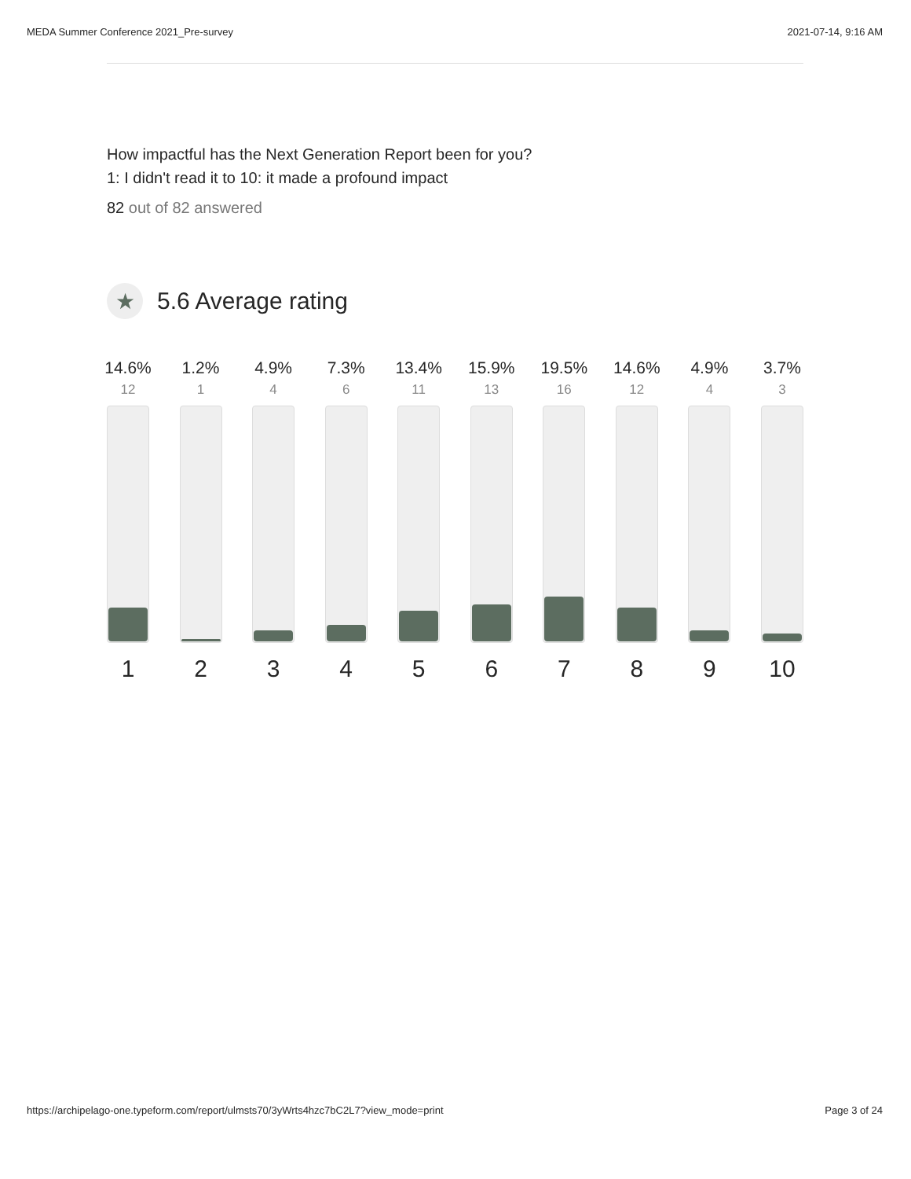MEDA Summer Conference 2021_Pre-survey 2021-07-14, 9:16 AM
How impactful has the Next Generation Report been for you?
1: I didn't read it to 10: it made a profound impact
82 out of 82 answered
★
5.6 Average rating
14.6%
12
1
1.2%
1
2
4.9%
4
3
7.3%
6
4
13.4%
11
5
15.9%
13
6
19.5%
16
7
14.6%
12
8
4.9%
4
9
3.7%
3
10
https://archipelago-one.typeform.com/report/ulmsts70/3yWrts4hzc7bC2L7?view_mode=print Page 3 of 24